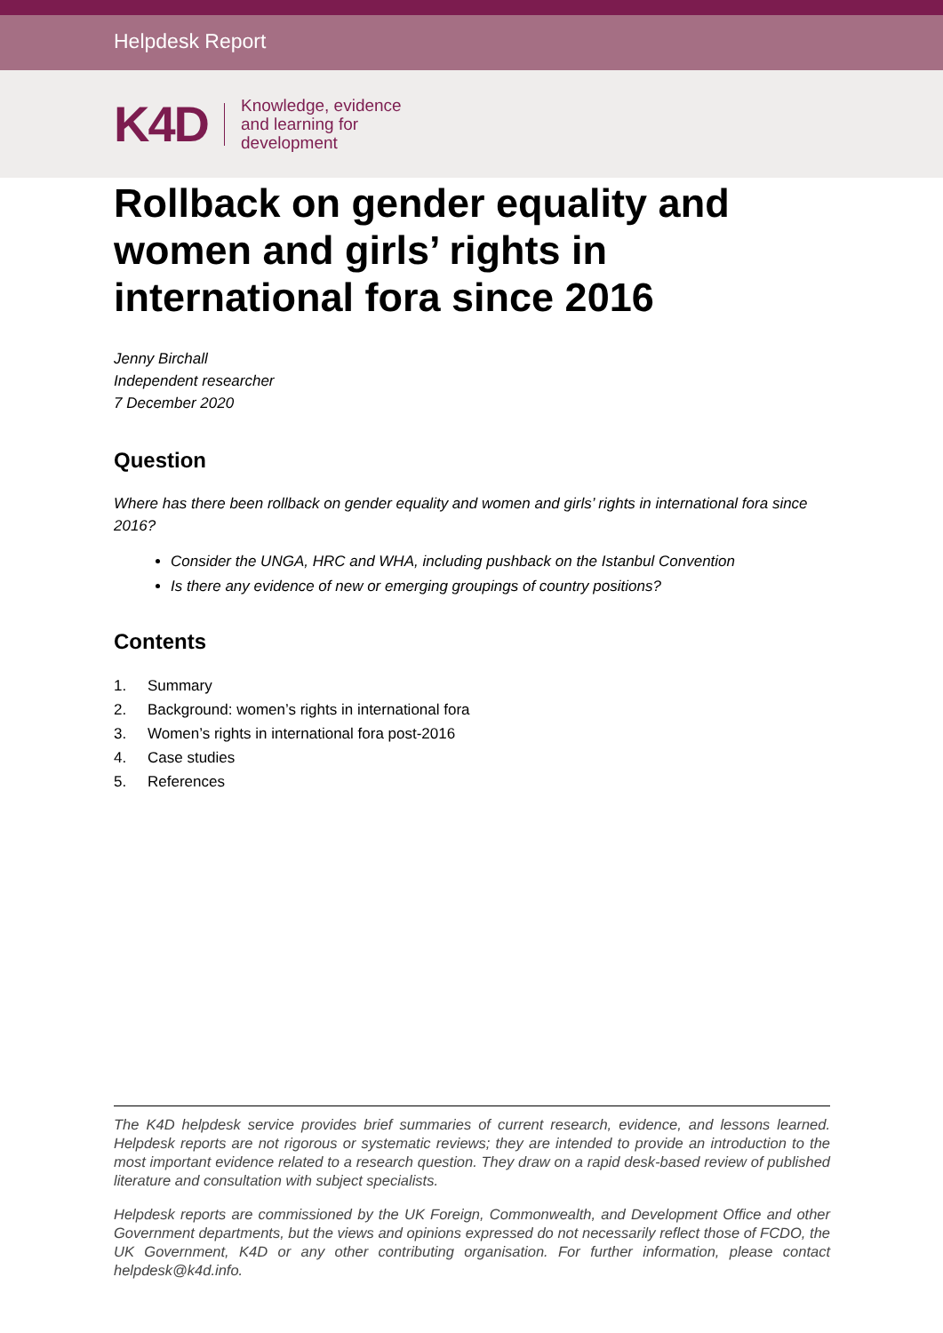Helpdesk Report
K4D
Knowledge, evidence
and learning for
development
Rollback on gender equality and women and girls’ rights in international fora since 2016
Jenny Birchall
Independent researcher
7 December 2020
Question
Where has there been rollback on gender equality and women and girls’ rights in international fora since 2016?
Consider the UNGA, HRC and WHA, including pushback on the Istanbul Convention
Is there any evidence of new or emerging groupings of country positions?
Contents
1. Summary
2. Background: women’s rights in international fora
3. Women’s rights in international fora post-2016
4. Case studies
5. References
The K4D helpdesk service provides brief summaries of current research, evidence, and lessons learned. Helpdesk reports are not rigorous or systematic reviews; they are intended to provide an introduction to the most important evidence related to a research question. They draw on a rapid desk-based review of published literature and consultation with subject specialists.
Helpdesk reports are commissioned by the UK Foreign, Commonwealth, and Development Office and other Government departments, but the views and opinions expressed do not necessarily reflect those of FCDO, the UK Government, K4D or any other contributing organisation. For further information, please contact helpdesk@k4d.info.